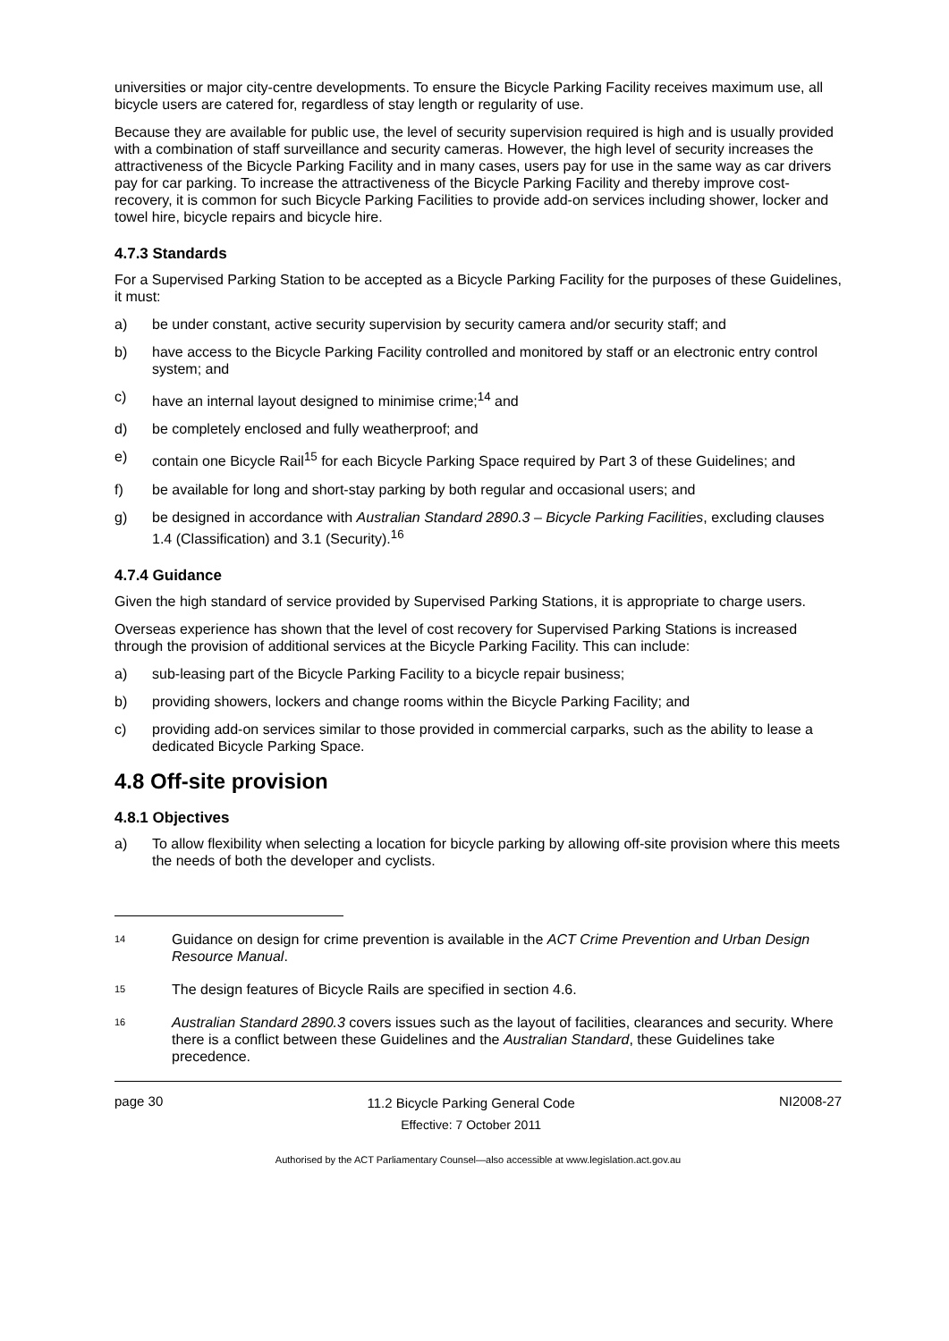universities or major city-centre developments. To ensure the Bicycle Parking Facility receives maximum use, all bicycle users are catered for, regardless of stay length or regularity of use.
Because they are available for public use, the level of security supervision required is high and is usually provided with a combination of staff surveillance and security cameras. However, the high level of security increases the attractiveness of the Bicycle Parking Facility and in many cases, users pay for use in the same way as car drivers pay for car parking. To increase the attractiveness of the Bicycle Parking Facility and thereby improve cost-recovery, it is common for such Bicycle Parking Facilities to provide add-on services including shower, locker and towel hire, bicycle repairs and bicycle hire.
4.7.3 Standards
For a Supervised Parking Station to be accepted as a Bicycle Parking Facility for the purposes of these Guidelines, it must:
a) be under constant, active security supervision by security camera and/or security staff; and
b) have access to the Bicycle Parking Facility controlled and monitored by staff or an electronic entry control system; and
c) have an internal layout designed to minimise crime;<sup>14</sup> and
d) be completely enclosed and fully weatherproof; and
e) contain one Bicycle Rail<sup>15</sup> for each Bicycle Parking Space required by Part 3 of these Guidelines; and
f) be available for long and short-stay parking by both regular and occasional users; and
g) be designed in accordance with Australian Standard 2890.3 – Bicycle Parking Facilities, excluding clauses 1.4 (Classification) and 3.1 (Security).<sup>16</sup>
4.7.4 Guidance
Given the high standard of service provided by Supervised Parking Stations, it is appropriate to charge users.
Overseas experience has shown that the level of cost recovery for Supervised Parking Stations is increased through the provision of additional services at the Bicycle Parking Facility. This can include:
a) sub-leasing part of the Bicycle Parking Facility to a bicycle repair business;
b) providing showers, lockers and change rooms within the Bicycle Parking Facility; and
c) providing add-on services similar to those provided in commercial carparks, such as the ability to lease a dedicated Bicycle Parking Space.
4.8 Off-site provision
4.8.1 Objectives
a) To allow flexibility when selecting a location for bicycle parking by allowing off-site provision where this meets the needs of both the developer and cyclists.
14 Guidance on design for crime prevention is available in the ACT Crime Prevention and Urban Design Resource Manual.
15 The design features of Bicycle Rails are specified in section 4.6.
16 Australian Standard 2890.3 covers issues such as the layout of facilities, clearances and security. Where there is a conflict between these Guidelines and the Australian Standard, these Guidelines take precedence.
page 30
11.2 Bicycle Parking General Code
Effective: 7 October 2011
NI2008-27
Authorised by the ACT Parliamentary Counsel—also accessible at www.legislation.act.gov.au